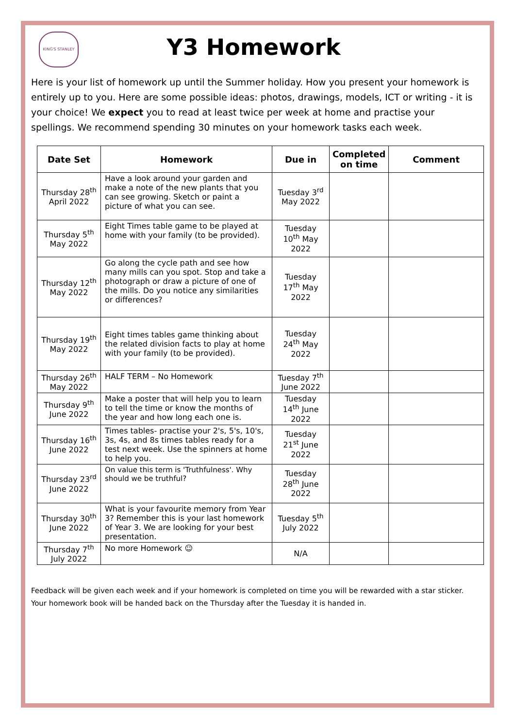KING'S STANLEY
Y3 Homework
Here is your list of homework up until the Summer holiday. How you present your homework is entirely up to you. Here are some possible ideas: photos, drawings, models, ICT or writing - it is your choice! We expect you to read at least twice per week at home and practise your spellings. We recommend spending 30 minutes on your homework tasks each week.
| Date Set | Homework | Due in | Completed on time | Comment |
| --- | --- | --- | --- | --- |
| Thursday 28<sup>th</sup> April 2022 | Have a look around your garden and make a note of the new plants that you can see growing. Sketch or paint a picture of what you can see. | Tuesday 3<sup>rd</sup> May 2022 | | |
| Thursday 5<sup>th</sup> May 2022 | Eight Times table game to be played at home with your family (to be provided). | Tuesday 10<sup>th</sup> May 2022 | | |
| Thursday 12<sup>th</sup> May 2022 | Go along the cycle path and see how many mills can you spot. Stop and take a photograph or draw a picture of one of the mills. Do you notice any similarities or differences? | Tuesday 17<sup>th</sup> May 2022 | | |
| Thursday 19<sup>th</sup> May 2022 | Eight times tables game thinking about the related division facts to play at home with your family (to be provided). | Tuesday 24<sup>th</sup> May 2022 | | |
| Thursday 26<sup>th</sup> May 2022 | HALF TERM – No Homework | Tuesday 7<sup>th</sup> June 2022 | | |
| Thursday 9<sup>th</sup> June 2022 | Make a poster that will help you to learn to tell the time or know the months of the year and how long each one is. | Tuesday 14<sup>th</sup> June 2022 | | |
| Thursday 16<sup>th</sup> June 2022 | Times tables- practise your 2's, 5's, 10's, 3s, 4s, and 8s times tables ready for a test next week. Use the spinners at home to help you. | Tuesday 21<sup>st</sup> June 2022 | | |
| Thursday 23<sup>rd</sup> June 2022 | On value this term is 'Truthfulness'. Why should we be truthful? | Tuesday 28<sup>th</sup> June 2022 | | |
| Thursday 30<sup>th</sup> June 2022 | What is your favourite memory from Year 3? Remember this is your last homework of Year 3. We are looking for your best presentation. | Tuesday 5<sup>th</sup> July 2022 | | |
| Thursday 7<sup>th</sup> July 2022 | No more Homework ☺ | N/A | | |
Feedback will be given each week and if your homework is completed on time you will be rewarded with a star sticker. Your homework book will be handed back on the Thursday after the Tuesday it is handed in.